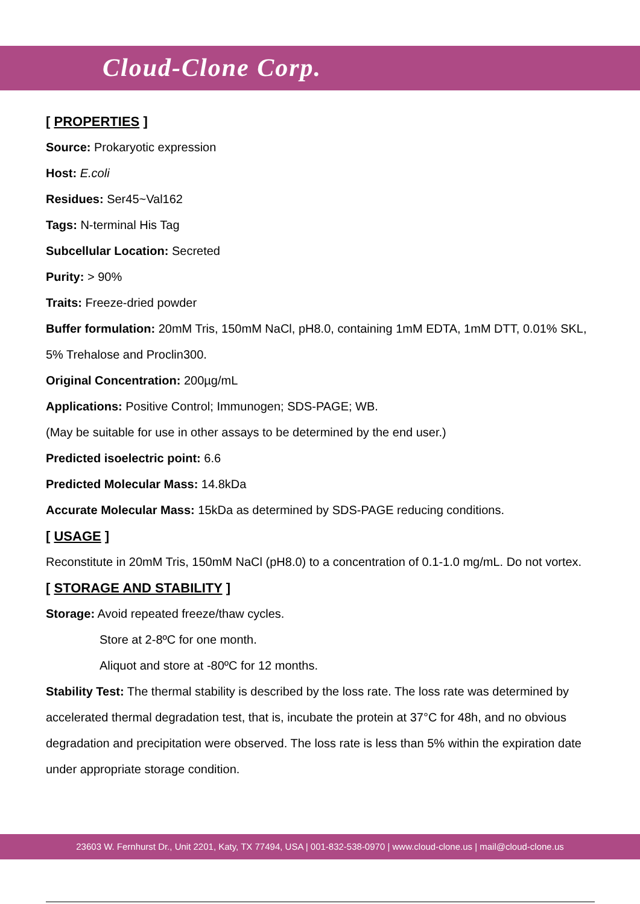Cloud-Clone Corp.
[ PROPERTIES ]
Source: Prokaryotic expression
Host: E.coli
Residues: Ser45~Val162
Tags: N-terminal His Tag
Subcellular Location: Secreted
Purity: > 90%
Traits: Freeze-dried powder
Buffer formulation: 20mM Tris, 150mM NaCl, pH8.0, containing 1mM EDTA, 1mM DTT, 0.01% SKL, 5% Trehalose and Proclin300.
Original Concentration: 200µg/mL
Applications: Positive Control; Immunogen; SDS-PAGE; WB.
(May be suitable for use in other assays to be determined by the end user.)
Predicted isoelectric point: 6.6
Predicted Molecular Mass: 14.8kDa
Accurate Molecular Mass: 15kDa as determined by SDS-PAGE reducing conditions.
[ USAGE ]
Reconstitute in 20mM Tris, 150mM NaCl (pH8.0) to a concentration of 0.1-1.0 mg/mL. Do not vortex.
[ STORAGE AND STABILITY ]
Storage: Avoid repeated freeze/thaw cycles.
Store at 2-8ºC for one month.
Aliquot and store at -80ºC for 12 months.
Stability Test: The thermal stability is described by the loss rate. The loss rate was determined by accelerated thermal degradation test, that is, incubate the protein at 37°C for 48h, and no obvious degradation and precipitation were observed. The loss rate is less than 5% within the expiration date under appropriate storage condition.
23603 W. Fernhurst Dr., Unit 2201, Katy, TX 77494, USA | 001-832-538-0970 | www.cloud-clone.us | mail@cloud-clone.us